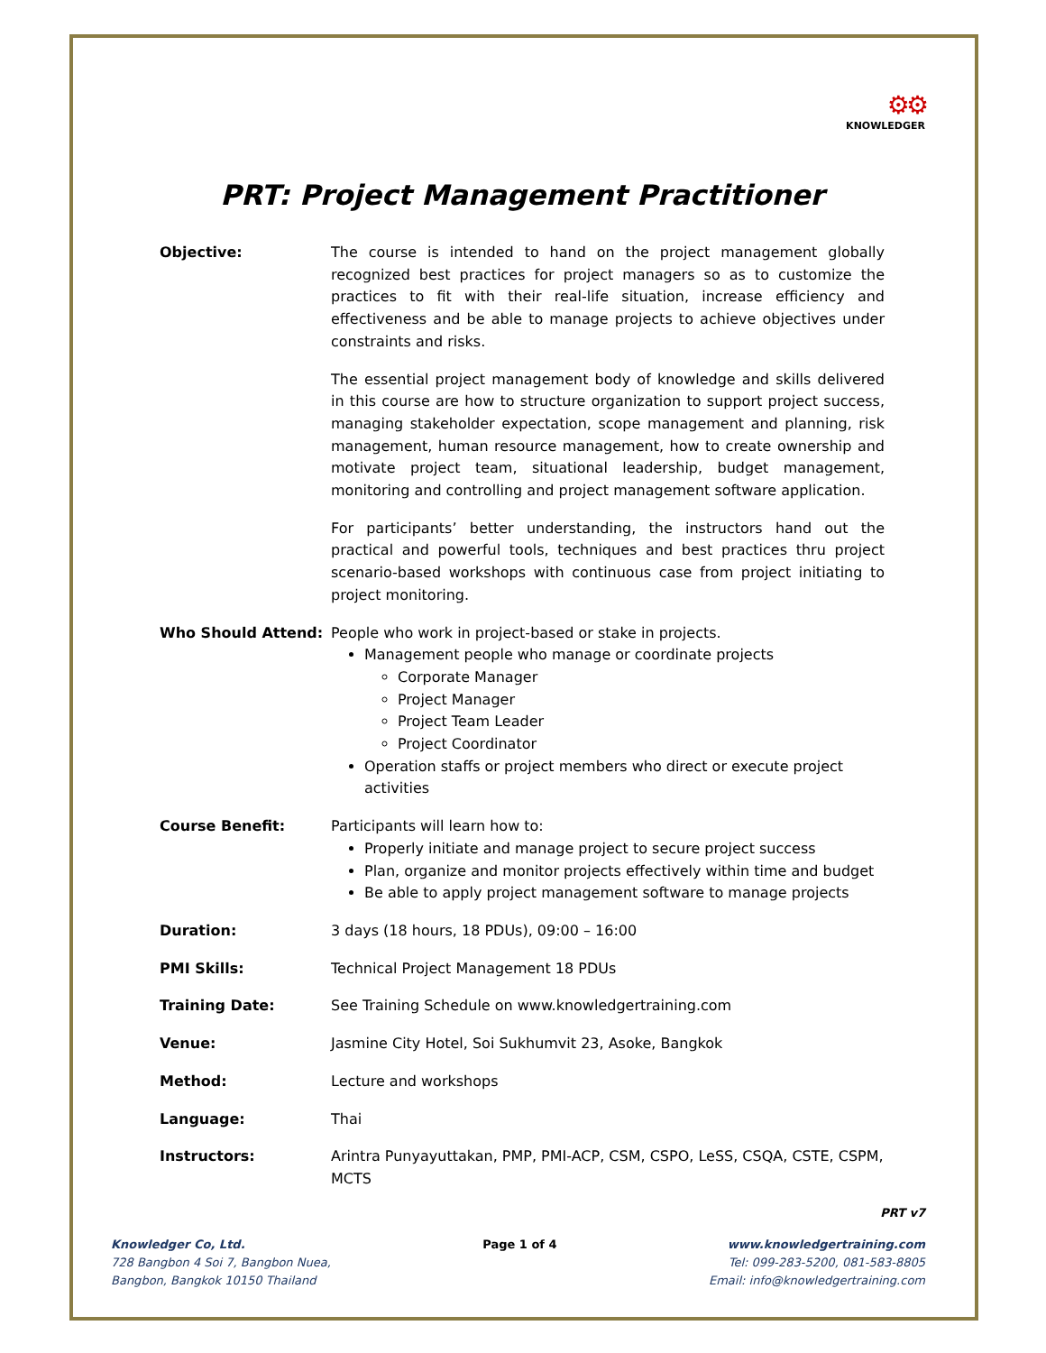⚙⚙
KNOWLEDGER
PRT: Project Management Practitioner
Objective: The course is intended to hand on the project management globally recognized best practices for project managers so as to customize the practices to fit with their real-life situation, increase efficiency and effectiveness and be able to manage projects to achieve objectives under constraints and risks.
The essential project management body of knowledge and skills delivered in this course are how to structure organization to support project success, managing stakeholder expectation, scope management and planning, risk management, human resource management, how to create ownership and motivate project team, situational leadership, budget management, monitoring and controlling and project management software application.
For participants’ better understanding, the instructors hand out the practical and powerful tools, techniques and best practices thru project scenario-based workshops with continuous case from project initiating to project monitoring.
Who Should Attend: People who work in project-based or stake in projects.
Management people who manage or coordinate projects
Corporate Manager
Project Manager
Project Team Leader
Project Coordinator
Operation staffs or project members who direct or execute project activities
Course Benefit: Participants will learn how to:
Properly initiate and manage project to secure project success
Plan, organize and monitor projects effectively within time and budget
Be able to apply project management software to manage projects
Duration: 3 days (18 hours, 18 PDUs), 09:00 – 16:00
PMI Skills: Technical Project Management 18 PDUs
Training Date: See Training Schedule on www.knowledgertraining.com
Venue: Jasmine City Hotel, Soi Sukhumvit 23, Asoke, Bangkok
Method: Lecture and workshops
Language: Thai
Instructors: Arintra Punyayuttakan, PMP, PMI-ACP, CSM, CSPO, LeSS, CSQA, CSTE, CSPM, MCTS
PRT v7
Knowledger Co, Ltd.
728 Bangbon 4 Soi 7, Bangbon Nuea,
Bangbon, Bangkok 10150 Thailand
Page 1 of 4 www.knowledgertraining.com
Tel: 099-283-5200, 081-583-8805
Email: info@knowledgertraining.com